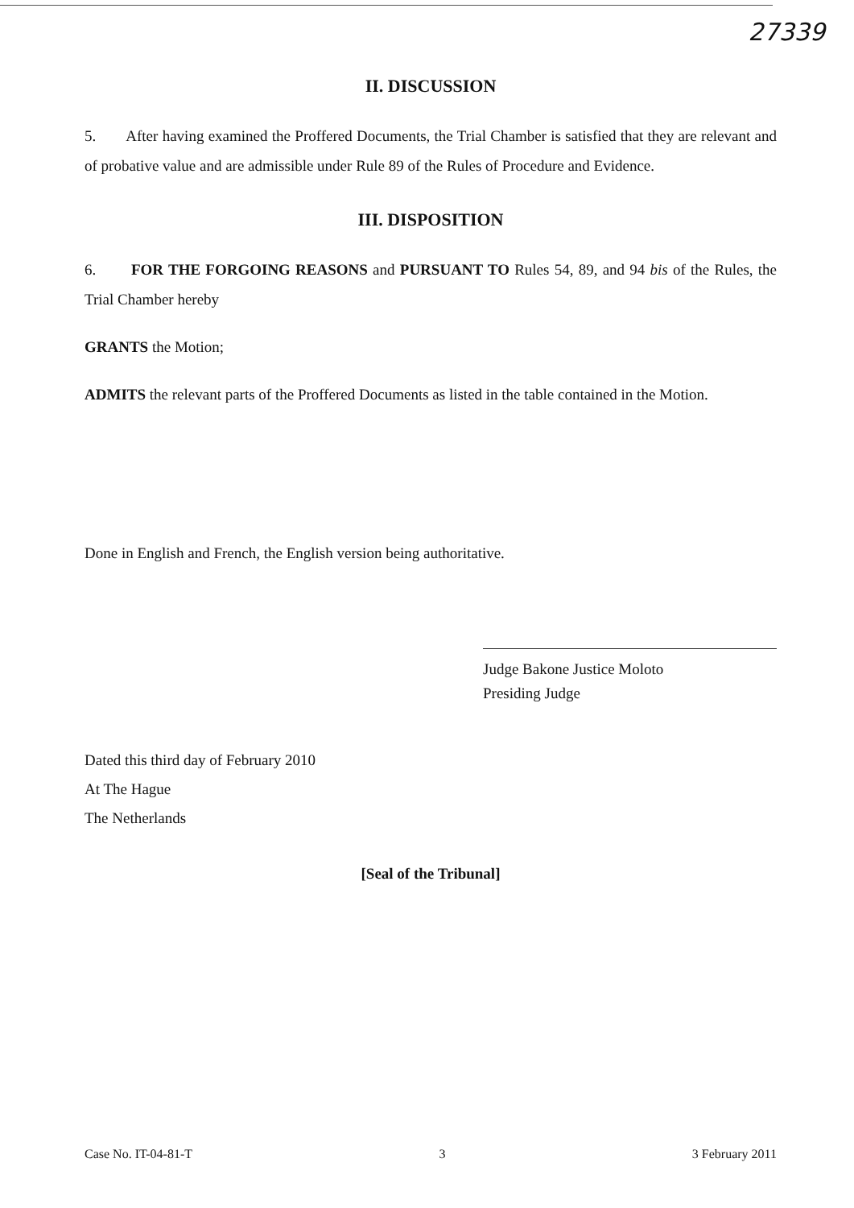27339
II. DISCUSSION
5. After having examined the Proffered Documents, the Trial Chamber is satisfied that they are relevant and of probative value and are admissible under Rule 89 of the Rules of Procedure and Evidence.
III. DISPOSITION
6. FOR THE FORGOING REASONS and PURSUANT TO Rules 54, 89, and 94 bis of the Rules, the Trial Chamber hereby
GRANTS the Motion;
ADMITS the relevant parts of the Proffered Documents as listed in the table contained in the Motion.
Done in English and French, the English version being authoritative.
Judge Bakone Justice Moloto
Presiding Judge
Dated this third day of February 2010
At The Hague
The Netherlands
[Seal of the Tribunal]
Case No. IT-04-81-T 3 3 February 2011